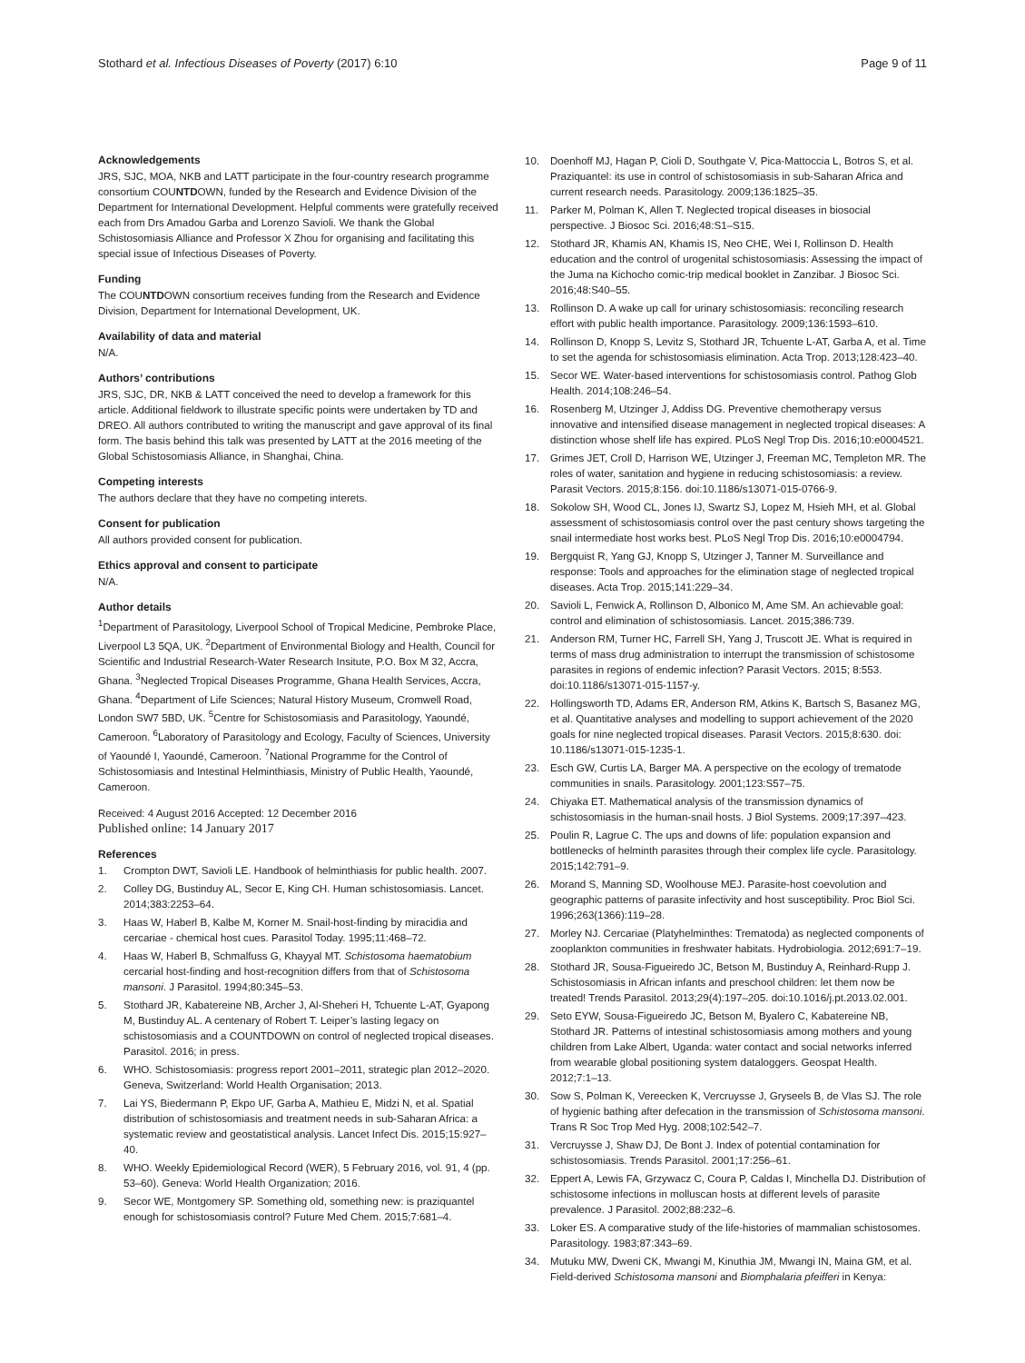Stothard et al. Infectious Diseases of Poverty (2017) 6:10 Page 9 of 11
Acknowledgements
JRS, SJC, MOA, NKB and LATT participate in the four-country research programme consortium COUNTDOWN, funded by the Research and Evidence Division of the Department for International Development. Helpful comments were gratefully received each from Drs Amadou Garba and Lorenzo Savioli. We thank the Global Schistosomiasis Alliance and Professor X Zhou for organising and facilitating this special issue of Infectious Diseases of Poverty.
Funding
The COUNTDOWN consortium receives funding from the Research and Evidence Division, Department for International Development, UK.
Availability of data and material
N/A.
Authors’ contributions
JRS, SJC, DR, NKB & LATT conceived the need to develop a framework for this article. Additional fieldwork to illustrate specific points were undertaken by TD and DREO. All authors contributed to writing the manuscript and gave approval of its final form. The basis behind this talk was presented by LATT at the 2016 meeting of the Global Schistosomiasis Alliance, in Shanghai, China.
Competing interests
The authors declare that they have no competing interets.
Consent for publication
All authors provided consent for publication.
Ethics approval and consent to participate
N/A.
Author details
<sup>1</sup> Department of Parasitology, Liverpool School of Tropical Medicine, Pembroke Place, Liverpool L3 5QA, UK. <sup>2</sup>Department of Environmental Biology and Health, Council for Scientific and Industrial Research-Water Research Insitute, P.O. Box M 32, Accra, Ghana. <sup>3</sup>Neglected Tropical Diseases Programme, Ghana Health Services, Accra, Ghana. <sup>4</sup>Department of Life Sciences; Natural History Museum, Cromwell Road, London SW7 5BD, UK. <sup>5</sup>Centre for Schistosomiasis and Parasitology, Yaoundé, Cameroon. <sup>6</sup>Laboratory of Parasitology and Ecology, Faculty of Sciences, University of Yaoundé I, Yaoundé, Cameroon. <sup>7</sup>National Programme for the Control of Schistosomiasis and Intestinal Helminthiasis, Ministry of Public Health, Yaoundé, Cameroon.
Received: 4 August 2016 Accepted: 12 December 2016
Published online: 14 January 2017
References
1. Crompton DWT, Savioli LE. Handbook of helminthiasis for public health. 2007.
2. Colley DG, Bustinduy AL, Secor E, King CH. Human schistosomiasis. Lancet. 2014;383:2253–64.
3. Haas W, Haberl B, Kalbe M, Korner M. Snail-host-finding by miracidia and cercariae - chemical host cues. Parasitol Today. 1995;11:468–72.
4. Haas W, Haberl B, Schmalfuss G, Khayyal MT. Schistosoma haematobium cercarial host-finding and host-recognition differs from that of Schistosoma mansoni. J Parasitol. 1994;80:345–53.
5. Stothard JR, Kabatereine NB, Archer J, Al-Sheheri H, Tchuente L-AT, Gyapong M, Bustinduy AL. A centenary of Robert T. Leiper’s lasting legacy on schistosomiasis and a COUNTDOWN on control of neglected tropical diseases. Parasitol. 2016; in press.
6. WHO. Schistosomiasis: progress report 2001–2011, strategic plan 2012–2020. Geneva, Switzerland: World Health Organisation; 2013.
7. Lai YS, Biedermann P, Ekpo UF, Garba A, Mathieu E, Midzi N, et al. Spatial distribution of schistosomiasis and treatment needs in sub-Saharan Africa: a systematic review and geostatistical analysis. Lancet Infect Dis. 2015;15:927–40.
8. WHO. Weekly Epidemiological Record (WER), 5 February 2016, vol. 91, 4 (pp. 53–60). Geneva: World Health Organization; 2016.
9. Secor WE, Montgomery SP. Something old, something new: is praziquantel enough for schistosomiasis control? Future Med Chem. 2015;7:681–4.
10. Doenhoff MJ, Hagan P, Cioli D, Southgate V, Pica-Mattoccia L, Botros S, et al. Praziquantel: its use in control of schistosomiasis in sub-Saharan Africa and current research needs. Parasitology. 2009;136:1825–35.
11. Parker M, Polman K, Allen T. Neglected tropical diseases in biosocial perspective. J Biosoc Sci. 2016;48:S1–S15.
12. Stothard JR, Khamis AN, Khamis IS, Neo CHE, Wei I, Rollinson D. Health education and the control of urogenital schistosomiasis: Assessing the impact of the Juma na Kichocho comic-trip medical booklet in Zanzibar. J Biosoc Sci. 2016;48:S40–55.
13. Rollinson D. A wake up call for urinary schistosomiasis: reconciling research effort with public health importance. Parasitology. 2009;136:1593–610.
14. Rollinson D, Knopp S, Levitz S, Stothard JR, Tchuente L-AT, Garba A, et al. Time to set the agenda for schistosomiasis elimination. Acta Trop. 2013;128:423–40.
15. Secor WE. Water-based interventions for schistosomiasis control. Pathog Glob Health. 2014;108:246–54.
16. Rosenberg M, Utzinger J, Addiss DG. Preventive chemotherapy versus innovative and intensified disease management in neglected tropical diseases: A distinction whose shelf life has expired. PLoS Negl Trop Dis. 2016;10:e0004521.
17. Grimes JET, Croll D, Harrison WE, Utzinger J, Freeman MC, Templeton MR. The roles of water, sanitation and hygiene in reducing schistosomiasis: a review. Parasit Vectors. 2015;8:156. doi:10.1186/s13071-015-0766-9.
18. Sokolow SH, Wood CL, Jones IJ, Swartz SJ, Lopez M, Hsieh MH, et al. Global assessment of schistosomiasis control over the past century shows targeting the snail intermediate host works best. PLoS Negl Trop Dis. 2016;10:e0004794.
19. Bergquist R, Yang GJ, Knopp S, Utzinger J, Tanner M. Surveillance and response: Tools and approaches for the elimination stage of neglected tropical diseases. Acta Trop. 2015;141:229–34.
20. Savioli L, Fenwick A, Rollinson D, Albonico M, Ame SM. An achievable goal: control and elimination of schistosomiasis. Lancet. 2015;386:739.
21. Anderson RM, Turner HC, Farrell SH, Yang J, Truscott JE. What is required in terms of mass drug administration to interrupt the transmission of schistosome parasites in regions of endemic infection? Parasit Vectors. 2015; 8:553. doi:10.1186/s13071-015-1157-y.
22. Hollingsworth TD, Adams ER, Anderson RM, Atkins K, Bartsch S, Basanez MG, et al. Quantitative analyses and modelling to support achievement of the 2020 goals for nine neglected tropical diseases. Parasit Vectors. 2015;8:630. doi: 10.1186/s13071-015-1235-1.
23. Esch GW, Curtis LA, Barger MA. A perspective on the ecology of trematode communities in snails. Parasitology. 2001;123:S57–75.
24. Chiyaka ET. Mathematical analysis of the transmission dynamics of schistosomiasis in the human-snail hosts. J Biol Systems. 2009;17:397–423.
25. Poulin R, Lagrue C. The ups and downs of life: population expansion and bottlenecks of helminth parasites through their complex life cycle. Parasitology. 2015;142:791–9.
26. Morand S, Manning SD, Woolhouse MEJ. Parasite-host coevolution and geographic patterns of parasite infectivity and host susceptibility. Proc Biol Sci. 1996;263(1366):119–28.
27. Morley NJ. Cercariae (Platyhelminthes: Trematoda) as neglected components of zooplankton communities in freshwater habitats. Hydrobiologia. 2012;691:7–19.
28. Stothard JR, Sousa-Figueiredo JC, Betson M, Bustinduy A, Reinhard-Rupp J. Schistosomiasis in African infants and preschool children: let them now be treated! Trends Parasitol. 2013;29(4):197–205. doi:10.1016/j.pt.2013.02.001.
29. Seto EYW, Sousa-Figueiredo JC, Betson M, Byalero C, Kabatereine NB, Stothard JR. Patterns of intestinal schistosomiasis among mothers and young children from Lake Albert, Uganda: water contact and social networks inferred from wearable global positioning system dataloggers. Geospat Health. 2012;7:1–13.
30. Sow S, Polman K, Vereecken K, Vercruysse J, Gryseels B, de Vlas SJ. The role of hygienic bathing after defecation in the transmission of Schistosoma mansoni. Trans R Soc Trop Med Hyg. 2008;102:542–7.
31. Vercruysse J, Shaw DJ, De Bont J. Index of potential contamination for schistosomiasis. Trends Parasitol. 2001;17:256–61.
32. Eppert A, Lewis FA, Grzywacz C, Coura P, Caldas I, Minchella DJ. Distribution of schistosome infections in molluscan hosts at different levels of parasite prevalence. J Parasitol. 2002;88:232–6.
33. Loker ES. A comparative study of the life-histories of mammalian schistosomes. Parasitology. 1983;87:343–69.
34. Mutuku MW, Dweni CK, Mwangi M, Kinuthia JM, Mwangi IN, Maina GM, et al. Field-derived Schistosoma mansoni and Biomphalaria pfeifferi in Kenya: